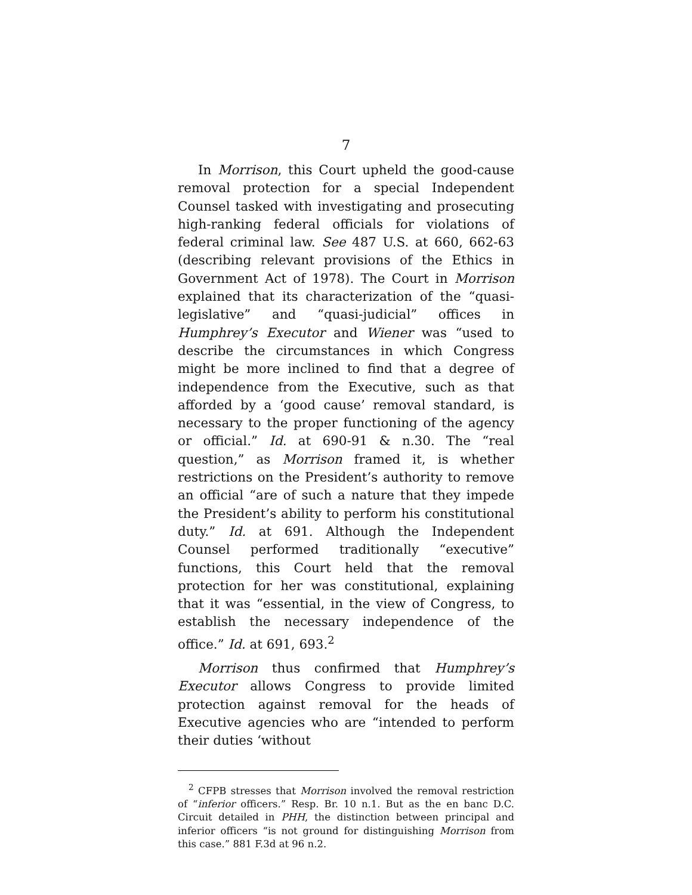7
In Morrison, this Court upheld the good-cause removal protection for a special Independent Counsel tasked with investigating and prosecuting high-ranking federal officials for violations of federal criminal law. See 487 U.S. at 660, 662-63 (describing relevant provisions of the Ethics in Government Act of 1978). The Court in Morrison explained that its characterization of the “quasi-legislative” and “quasi-judicial” offices in Humphrey’s Executor and Wiener was “used to describe the circumstances in which Congress might be more inclined to find that a degree of independence from the Executive, such as that afforded by a ‘good cause’ removal standard, is necessary to the proper functioning of the agency or official.” Id. at 690-91 & n.30. The “real question,” as Morrison framed it, is whether restrictions on the President’s authority to remove an official “are of such a nature that they impede the President’s ability to perform his constitutional duty.” Id. at 691. Although the Independent Counsel performed traditionally “executive” functions, this Court held that the removal protection for her was constitutional, explaining that it was “essential, in the view of Congress, to establish the necessary independence of the office.” Id. at 691, 693.<sup>2</sup>
Morrison thus confirmed that Humphrey’s Executor allows Congress to provide limited protection against removal for the heads of Executive agencies who are “intended to perform their duties ‘without
<sup>2</sup> CFPB stresses that Morrison involved the removal restriction of “inferior officers.” Resp. Br. 10 n.1. But as the en banc D.C. Circuit detailed in PHH, the distinction between principal and inferior officers “is not ground for distinguishing Morrison from this case.” 881 F.3d at 96 n.2.